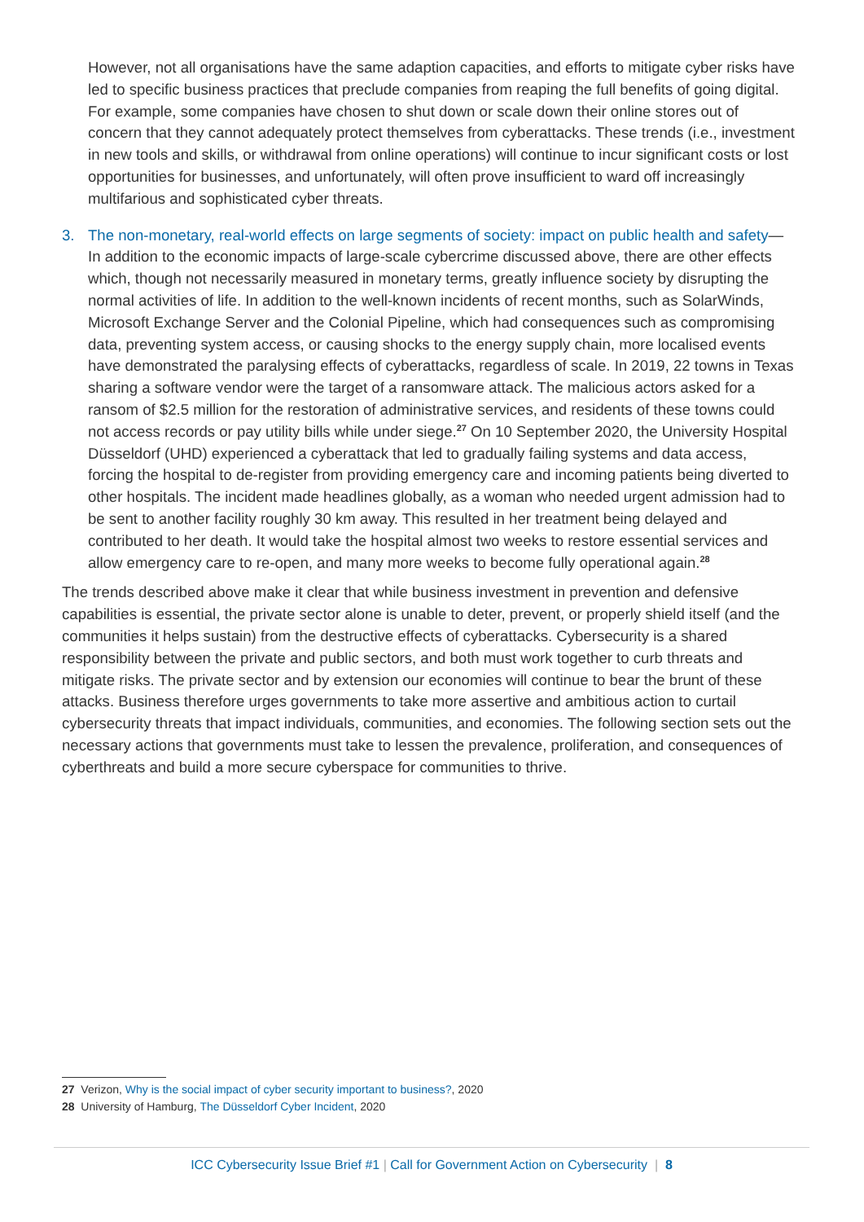However, not all organisations have the same adaption capacities, and efforts to mitigate cyber risks have led to specific business practices that preclude companies from reaping the full benefits of going digital. For example, some companies have chosen to shut down or scale down their online stores out of concern that they cannot adequately protect themselves from cyberattacks. These trends (i.e., investment in new tools and skills, or withdrawal from online operations) will continue to incur significant costs or lost opportunities for businesses, and unfortunately, will often prove insufficient to ward off increasingly multifarious and sophisticated cyber threats.
3. The non-monetary, real-world effects on large segments of society: impact on public health and safety—In addition to the economic impacts of large-scale cybercrime discussed above, there are other effects which, though not necessarily measured in monetary terms, greatly influence society by disrupting the normal activities of life. In addition to the well-known incidents of recent months, such as SolarWinds, Microsoft Exchange Server and the Colonial Pipeline, which had consequences such as compromising data, preventing system access, or causing shocks to the energy supply chain, more localised events have demonstrated the paralysing effects of cyberattacks, regardless of scale. In 2019, 22 towns in Texas sharing a software vendor were the target of a ransomware attack. The malicious actors asked for a ransom of $2.5 million for the restoration of administrative services, and residents of these towns could not access records or pay utility bills while under siege.<sup>27</sup> On 10 September 2020, the University Hospital Düsseldorf (UHD) experienced a cyberattack that led to gradually failing systems and data access, forcing the hospital to de-register from providing emergency care and incoming patients being diverted to other hospitals. The incident made headlines globally, as a woman who needed urgent admission had to be sent to another facility roughly 30 km away. This resulted in her treatment being delayed and contributed to her death. It would take the hospital almost two weeks to restore essential services and allow emergency care to re-open, and many more weeks to become fully operational again.<sup>28</sup>
The trends described above make it clear that while business investment in prevention and defensive capabilities is essential, the private sector alone is unable to deter, prevent, or properly shield itself (and the communities it helps sustain) from the destructive effects of cyberattacks. Cybersecurity is a shared responsibility between the private and public sectors, and both must work together to curb threats and mitigate risks. The private sector and by extension our economies will continue to bear the brunt of these attacks. Business therefore urges governments to take more assertive and ambitious action to curtail cybersecurity threats that impact individuals, communities, and economies. The following section sets out the necessary actions that governments must take to lessen the prevalence, proliferation, and consequences of cyberthreats and build a more secure cyberspace for communities to thrive.
27 Verizon, Why is the social impact of cyber security important to business?, 2020
28 University of Hamburg, The Düsseldorf Cyber Incident, 2020
ICC Cybersecurity Issue Brief #1 | Call for Government Action on Cybersecurity | 8